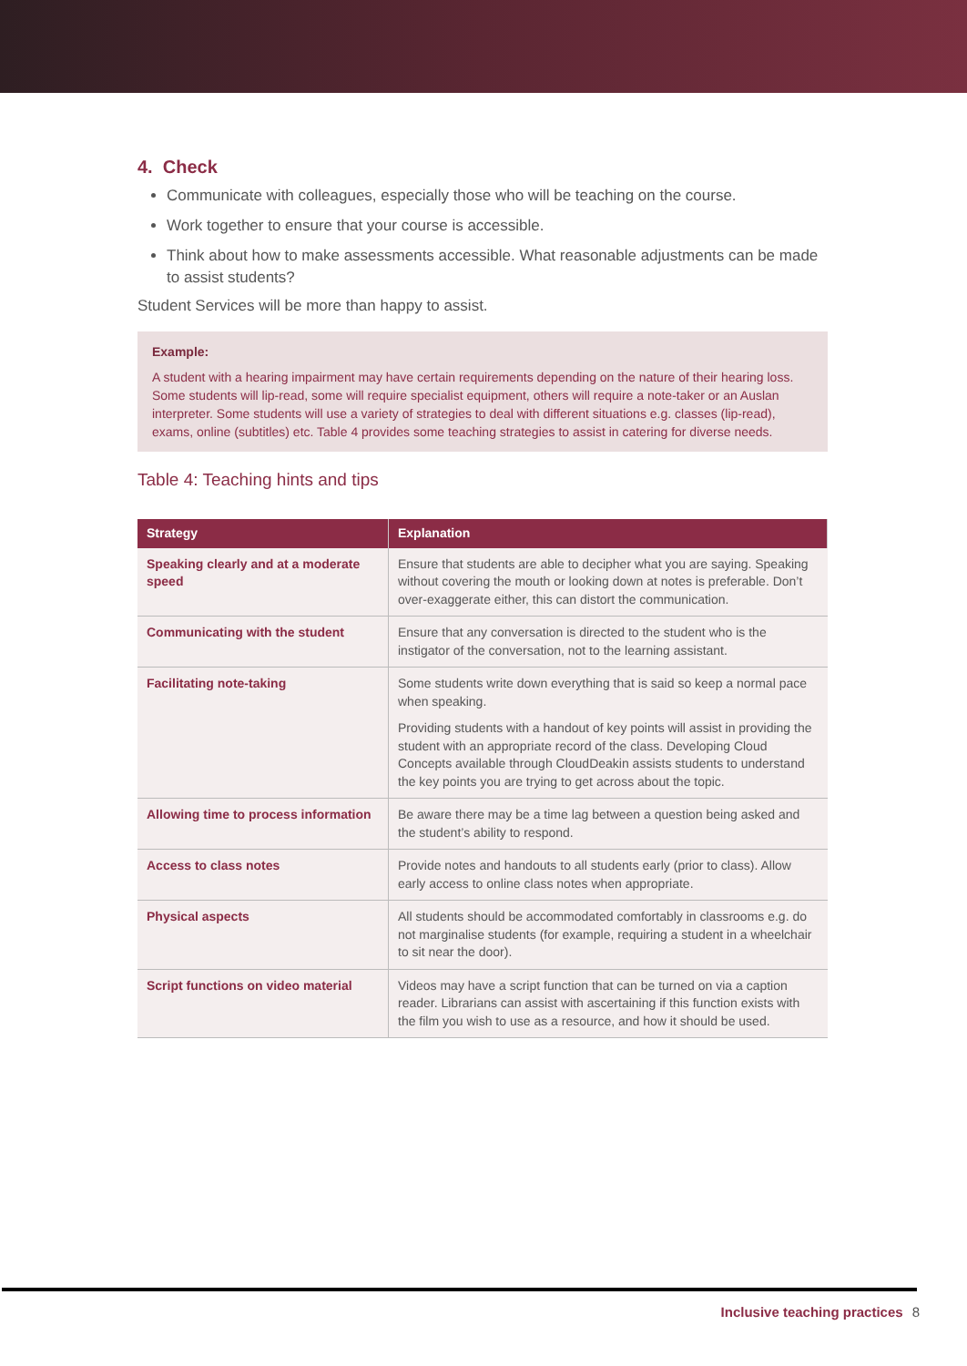4. Check
Communicate with colleagues, especially those who will be teaching on the course.
Work together to ensure that your course is accessible.
Think about how to make assessments accessible. What reasonable adjustments can be made to assist students?
Student Services will be more than happy to assist.
Example:
A student with a hearing impairment may have certain requirements depending on the nature of their hearing loss. Some students will lip-read, some will require specialist equipment, others will require a note-taker or an Auslan interpreter. Some students will use a variety of strategies to deal with different situations e.g. classes (lip-read), exams, online (subtitles) etc. Table 4 provides some teaching strategies to assist in catering for diverse needs.
Table 4: Teaching hints and tips
| Strategy | Explanation |
| --- | --- |
| Speaking clearly and at a moderate speed | Ensure that students are able to decipher what you are saying. Speaking without covering the mouth or looking down at notes is preferable. Don’t over-exaggerate either, this can distort the communication. |
| Communicating with the student | Ensure that any conversation is directed to the student who is the instigator of the conversation, not to the learning assistant. |
| Facilitating note-taking | Some students write down everything that is said so keep a normal pace when speaking. Providing students with a handout of key points will assist in providing the student with an appropriate record of the class. Developing Cloud Concepts available through CloudDeakin assists students to understand the key points you are trying to get across about the topic. |
| Allowing time to process information | Be aware there may be a time lag between a question being asked and the student’s ability to respond. |
| Access to class notes | Provide notes and handouts to all students early (prior to class). Allow early access to online class notes when appropriate. |
| Physical aspects | All students should be accommodated comfortably in classrooms e.g. do not marginalise students (for example, requiring a student in a wheelchair to sit near the door). |
| Script functions on video material | Videos may have a script function that can be turned on via a caption reader. Librarians can assist with ascertaining if this function exists with the film you wish to use as a resource, and how it should be used. |
Inclusive teaching practices 8